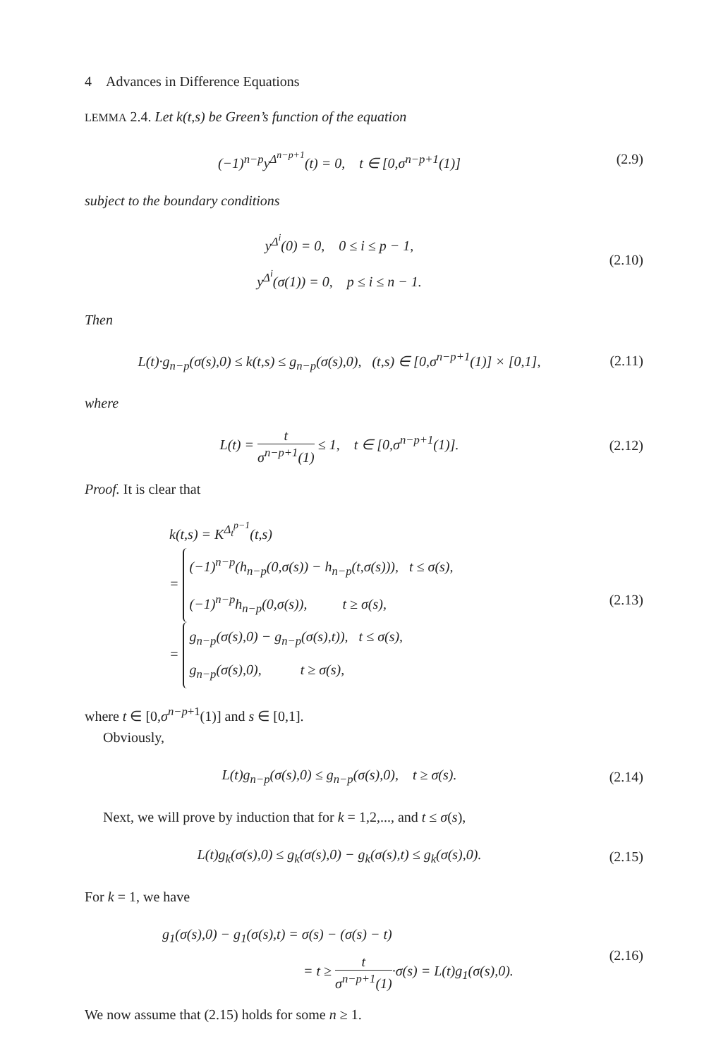4 Advances in Difference Equations
LEMMA 2.4. Let k(t,s) be Green’s function of the equation
(−1)<sup>n−p</sup>y<sup>Δ<sup>n−p+1</sup></sup>(t) = 0, t ∈ [0,σ<sup>n−p+1</sup>(1)]
(2.9)
subject to the boundary conditions
y<sup>Δ<sup>i</sup></sup>(0) = 0, 0 ≤ i ≤ p − 1,
y<sup>Δ<sup>i</sup></sup>(σ(1)) = 0, p ≤ i ≤ n − 1.
(2.10)
Then
L(t)·g<sub>n−p</sub>(σ(s),0) ≤ k(t,s) ≤ g<sub>n−p</sub>(σ(s),0), (t,s) ∈ [0,σ<sup>n−p+1</sup>(1)] × [0,1],
(2.11)
where
L(t) = t σ<sup>n−p+1</sup>(1) ≤ 1, t ∈ [0,σ<sup>n−p+1</sup>(1)].
(2.12)
Proof. It is clear that
k(t,s) = K<sup>Δ<sub>t</sub><sup>p−1</sup></sup>(t,s)
= (−1)<sup>n−p</sup>(h<sub>n−p</sub>(0,σ(s)) − h<sub>n−p</sub>(t,σ(s))), t ≤ σ(s),
(−1)<sup>n−p</sup>h<sub>n−p</sub>(0,σ(s)), t ≥ σ(s),
= g<sub>n−p</sub>(σ(s),0) − g<sub>n−p</sub>(σ(s),t)), t ≤ σ(s),
g<sub>n−p</sub>(σ(s),0), t ≥ σ(s),
(2.13)
where t ∈ [0,σ<sup>n−p+1</sup>(1)] and s ∈ [0,1].
Obviously,
L(t)g<sub>n−p</sub>(σ(s),0) ≤ g<sub>n−p</sub>(σ(s),0), t ≥ σ(s).
(2.14)
Next, we will prove by induction that for k = 1,2,..., and t ≤ σ(s),
L(t)g<sub>k</sub>(σ(s),0) ≤ g<sub>k</sub>(σ(s),0) − g<sub>k</sub>(σ(s),t) ≤ g<sub>k</sub>(σ(s),0).
(2.15)
For k = 1, we have
g<sub>1</sub>(σ(s),0) − g<sub>1</sub>(σ(s),t) = σ(s) − (σ(s) − t)
= t ≥ t σ<sup>n−p+1</sup>(1)·σ(s) = L(t)g<sub>1</sub>(σ(s),0).
(2.16)
We now assume that (2.15) holds for some n ≥ 1.